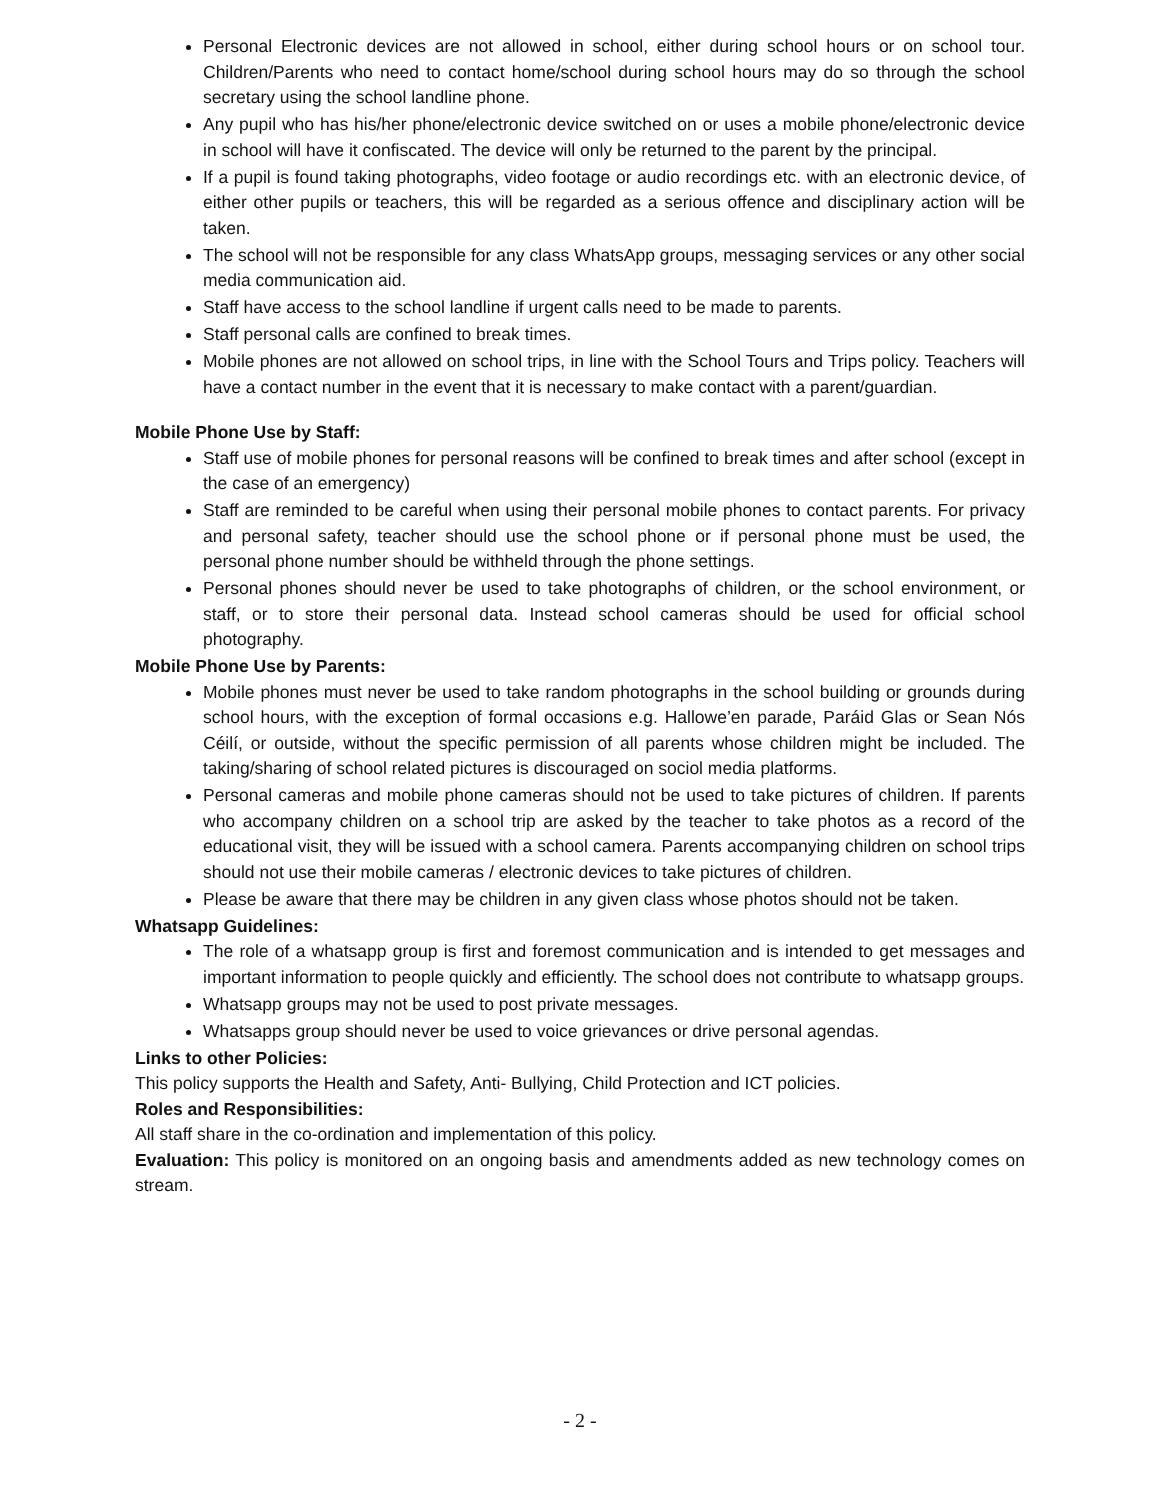Personal Electronic devices are not allowed in school, either during school hours or on school tour. Children/Parents who need to contact home/school during school hours may do so through the school secretary using the school landline phone.
Any pupil who has his/her phone/electronic device switched on or uses a mobile phone/electronic device in school will have it confiscated. The device will only be returned to the parent by the principal.
If a pupil is found taking photographs, video footage or audio recordings etc. with an electronic device, of either other pupils or teachers, this will be regarded as a serious offence and disciplinary action will be taken.
The school will not be responsible for any class WhatsApp groups, messaging services or any other social media communication aid.
Staff have access to the school landline if urgent calls need to be made to parents.
Staff personal calls are confined to break times.
Mobile phones are not allowed on school trips, in line with the School Tours and Trips policy. Teachers will have a contact number in the event that it is necessary to make contact with a parent/guardian.
Mobile Phone Use by Staff:
Staff use of mobile phones for personal reasons will be confined to break times and after school (except in the case of an emergency)
Staff are reminded to be careful when using their personal mobile phones to contact parents. For privacy and personal safety, teacher should use the school phone or if personal phone must be used, the personal phone number should be withheld through the phone settings.
Personal phones should never be used to take photographs of children, or the school environment, or staff, or to store their personal data. Instead school cameras should be used for official school photography.
Mobile Phone Use by Parents:
Mobile phones must never be used to take random photographs in the school building or grounds during school hours, with the exception of formal occasions e.g. Hallowe’en parade, Paráid Glas or Sean Nós Céilí, or outside, without the specific permission of all parents whose children might be included. The taking/sharing of school related pictures is discouraged on sociol media platforms.
Personal cameras and mobile phone cameras should not be used to take pictures of children. If parents who accompany children on a school trip are asked by the teacher to take photos as a record of the educational visit, they will be issued with a school camera. Parents accompanying children on school trips should not use their mobile cameras / electronic devices to take pictures of children.
Please be aware that there may be children in any given class whose photos should not be taken.
Whatsapp Guidelines:
The role of a whatsapp group is first and foremost communication and is intended to get messages and important information to people quickly and efficiently. The school does not contribute to whatsapp groups.
Whatsapp groups may not be used to post private messages.
Whatsapps group should never be used to voice grievances or drive personal agendas.
Links to other Policies:
This policy supports the Health and Safety, Anti- Bullying, Child Protection and ICT policies.
Roles and Responsibilities:
All staff share in the co-ordination and implementation of this policy.
Evaluation: This policy is monitored on an ongoing basis and amendments added as new technology comes on stream.
- 2 -